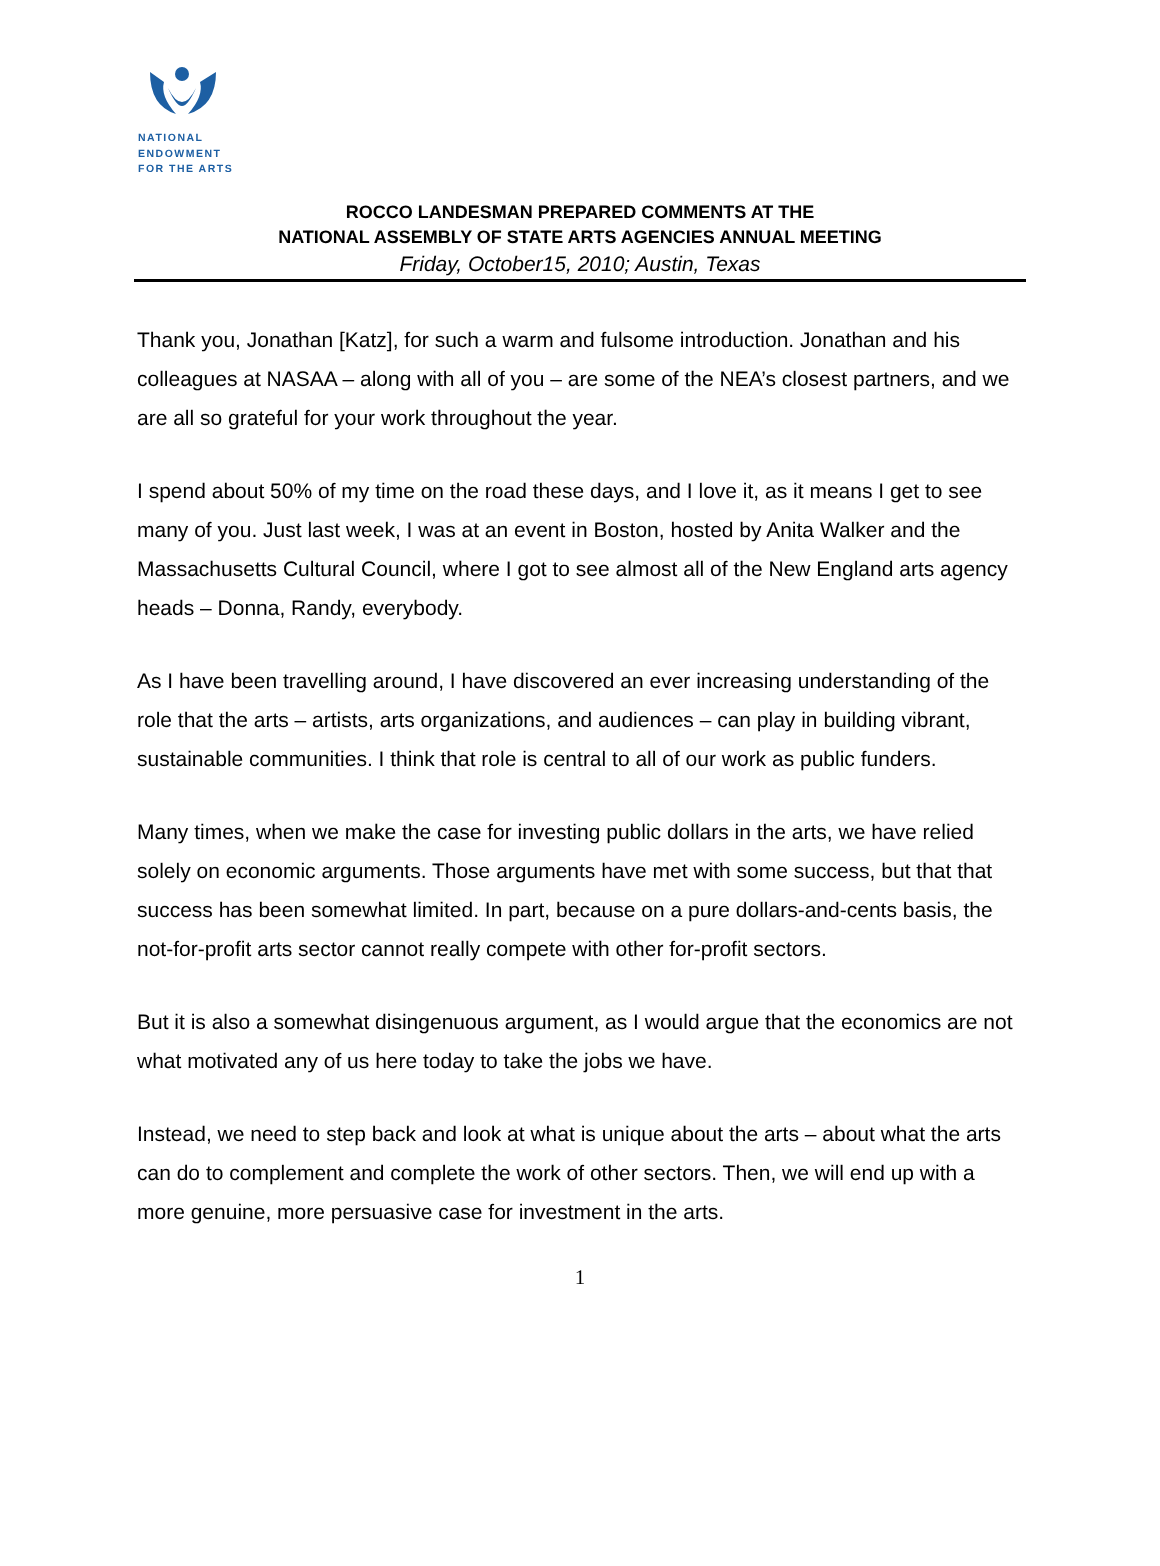NATIONAL
ENDOWMENT
FOR THE ARTS
ROCCO LANDESMAN PREPARED COMMENTS AT THE
NATIONAL ASSEMBLY OF STATE ARTS AGENCIES ANNUAL MEETING
Friday, October15, 2010; Austin, Texas
Thank you, Jonathan [Katz], for such a warm and fulsome introduction. Jonathan and his colleagues at NASAA – along with all of you – are some of the NEA’s closest partners, and we are all so grateful for your work throughout the year.
I spend about 50% of my time on the road these days, and I love it, as it means I get to see many of you. Just last week, I was at an event in Boston, hosted by Anita Walker and the Massachusetts Cultural Council, where I got to see almost all of the New England arts agency heads – Donna, Randy, everybody.
As I have been travelling around, I have discovered an ever increasing understanding of the role that the arts – artists, arts organizations, and audiences – can play in building vibrant, sustainable communities. I think that role is central to all of our work as public funders.
Many times, when we make the case for investing public dollars in the arts, we have relied solely on economic arguments. Those arguments have met with some success, but that that success has been somewhat limited. In part, because on a pure dollars-and-cents basis, the not-for-profit arts sector cannot really compete with other for-profit sectors.
But it is also a somewhat disingenuous argument, as I would argue that the economics are not what motivated any of us here today to take the jobs we have.
Instead, we need to step back and look at what is unique about the arts – about what the arts can do to complement and complete the work of other sectors. Then, we will end up with a more genuine, more persuasive case for investment in the arts.
1